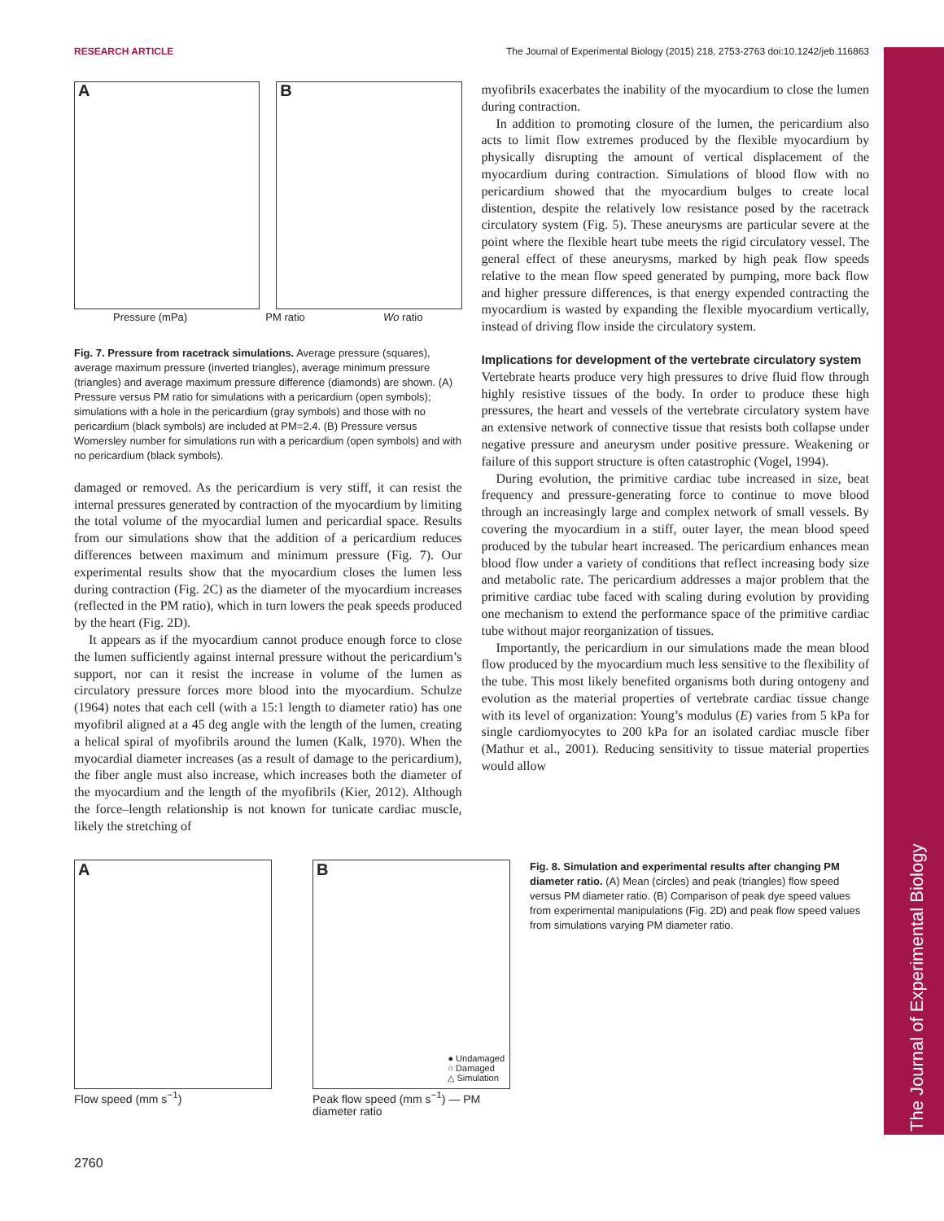RESEARCH ARTICLE The Journal of Experimental Biology (2015) 218, 2753-2763 doi:10.1242/jeb.116863
The Journal of Experimental Biology
A
B
Pressure (mPa) PM ratio Wo ratio
Fig. 7. Pressure from racetrack simulations. Average pressure (squares), average maximum pressure (inverted triangles), average minimum pressure (triangles) and average maximum pressure difference (diamonds) are shown. (A) Pressure versus PM ratio for simulations with a pericardium (open symbols); simulations with a hole in the pericardium (gray symbols) and those with no pericardium (black symbols) are included at PM=2.4. (B) Pressure versus Womersley number for simulations run with a pericardium (open symbols) and with no pericardium (black symbols).
damaged or removed. As the pericardium is very stiff, it can resist the internal pressures generated by contraction of the myocardium by limiting the total volume of the myocardial lumen and pericardial space. Results from our simulations show that the addition of a pericardium reduces differences between maximum and minimum pressure (Fig. 7). Our experimental results show that the myocardium closes the lumen less during contraction (Fig. 2C) as the diameter of the myocardium increases (reflected in the PM ratio), which in turn lowers the peak speeds produced by the heart (Fig. 2D).
It appears as if the myocardium cannot produce enough force to close the lumen sufficiently against internal pressure without the pericardium’s support, nor can it resist the increase in volume of the lumen as circulatory pressure forces more blood into the myocardium. Schulze (1964) notes that each cell (with a 15:1 length to diameter ratio) has one myofibril aligned at a 45 deg angle with the length of the lumen, creating a helical spiral of myofibrils around the lumen (Kalk, 1970). When the myocardial diameter increases (as a result of damage to the pericardium), the fiber angle must also increase, which increases both the diameter of the myocardium and the length of the myofibrils (Kier, 2012). Although the force–length relationship is not known for tunicate cardiac muscle, likely the stretching of
myofibrils exacerbates the inability of the myocardium to close the lumen during contraction.
In addition to promoting closure of the lumen, the pericardium also acts to limit flow extremes produced by the flexible myocardium by physically disrupting the amount of vertical displacement of the myocardium during contraction. Simulations of blood flow with no pericardium showed that the myocardium bulges to create local distention, despite the relatively low resistance posed by the racetrack circulatory system (Fig. 5). These aneurysms are particular severe at the point where the flexible heart tube meets the rigid circulatory vessel. The general effect of these aneurysms, marked by high peak flow speeds relative to the mean flow speed generated by pumping, more back flow and higher pressure differences, is that energy expended contracting the myocardium is wasted by expanding the flexible myocardium vertically, instead of driving flow inside the circulatory system.
Implications for development of the vertebrate circulatory system
Vertebrate hearts produce very high pressures to drive fluid flow through highly resistive tissues of the body. In order to produce these high pressures, the heart and vessels of the vertebrate circulatory system have an extensive network of connective tissue that resists both collapse under negative pressure and aneurysm under positive pressure. Weakening or failure of this support structure is often catastrophic (Vogel, 1994).
During evolution, the primitive cardiac tube increased in size, beat frequency and pressure-generating force to continue to move blood through an increasingly large and complex network of small vessels. By covering the myocardium in a stiff, outer layer, the mean blood speed produced by the tubular heart increased. The pericardium enhances mean blood flow under a variety of conditions that reflect increasing body size and metabolic rate. The pericardium addresses a major problem that the primitive cardiac tube faced with scaling during evolution by providing one mechanism to extend the performance space of the primitive cardiac tube without major reorganization of tissues.
Importantly, the pericardium in our simulations made the mean blood flow produced by the myocardium much less sensitive to the flexibility of the tube. This most likely benefited organisms both during ontogeny and evolution as the material properties of vertebrate cardiac tissue change with its level of organization: Young’s modulus (E) varies from 5 kPa for single cardiomyocytes to 200 kPa for an isolated cardiac muscle fiber (Mathur et al., 2001). Reducing sensitivity to tissue material properties would allow
A
Flow speed (mm s<sup>−1</sup>)
B
● Undamaged
○ Damaged
△ Simulation
Peak flow speed (mm s<sup>−1</sup>) — PM diameter ratio
Fig. 8. Simulation and experimental results after changing PM diameter ratio. (A) Mean (circles) and peak (triangles) flow speed versus PM diameter ratio. (B) Comparison of peak dye speed values from experimental manipulations (Fig. 2D) and peak flow speed values from simulations varying PM diameter ratio.
2760